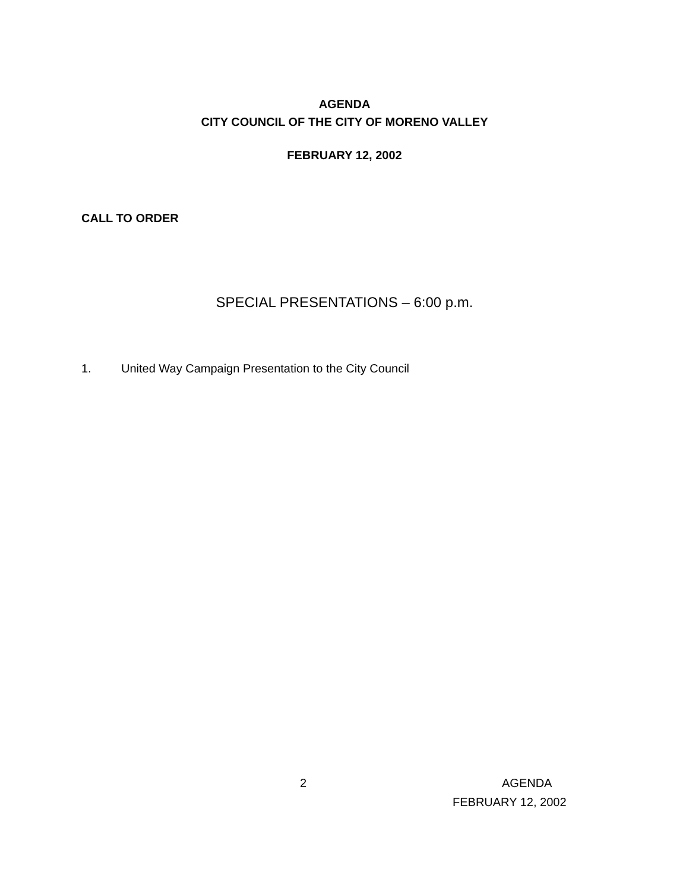AGENDA
CITY COUNCIL OF THE CITY OF MORENO VALLEY
FEBRUARY 12, 2002
CALL TO ORDER
SPECIAL PRESENTATIONS – 6:00 p.m.
1. United Way Campaign Presentation to the City Council
2 AGENDA
FEBRUARY 12, 2002